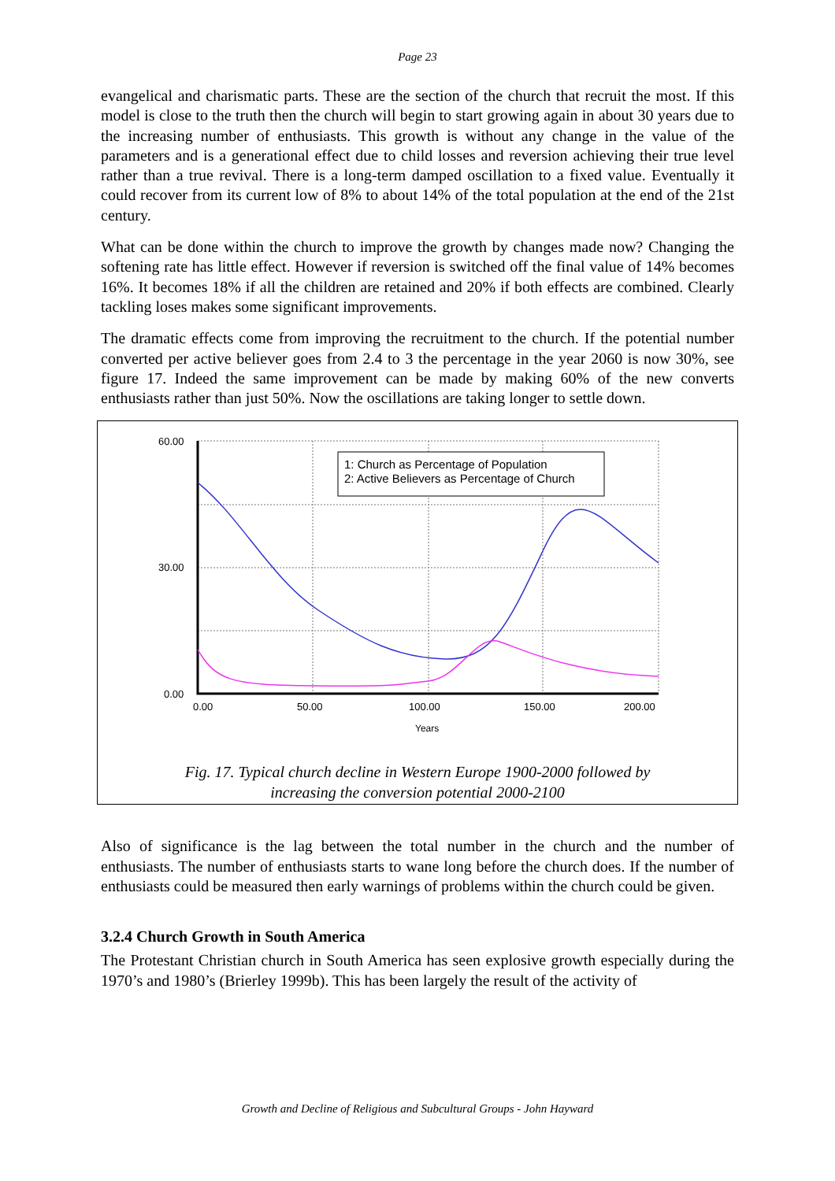Page 23
evangelical and charismatic parts. These are the section of the church that recruit the most. If this model is close to the truth then the church will begin to start growing again in about 30 years due to the increasing number of enthusiasts. This growth is without any change in the value of the parameters and is a generational effect due to child losses and reversion achieving their true level rather than a true revival. There is a long-term damped oscillation to a fixed value. Eventually it could recover from its current low of 8% to about 14% of the total population at the end of the 21st century.
What can be done within the church to improve the growth by changes made now? Changing the softening rate has little effect. However if reversion is switched off the final value of 14% becomes 16%. It becomes 18% if all the children are retained and 20% if both effects are combined. Clearly tackling loses makes some significant improvements.
The dramatic effects come from improving the recruitment to the church. If the potential number converted per active believer goes from 2.4 to 3 the percentage in the year 2060 is now 30%, see figure 17. Indeed the same improvement can be made by making 60% of the new converts enthusiasts rather than just 50%. Now the oscillations are taking longer to settle down.
60.00
30.00
0.00
0.00
50.00
100.00
150.00
200.00
Years
1: Church as Percentage of Population
2: Active Believers as Percentage of Church
Fig. 17. Typical church decline in Western Europe 1900-2000 followed by
increasing the conversion potential 2000-2100
Also of significance is the lag between the total number in the church and the number of enthusiasts. The number of enthusiasts starts to wane long before the church does. If the number of enthusiasts could be measured then early warnings of problems within the church could be given.
3.2.4 Church Growth in South America
The Protestant Christian church in South America has seen explosive growth especially during the 1970’s and 1980’s (Brierley 1999b). This has been largely the result of the activity of
Growth and Decline of Religious and Subcultural Groups - John Hayward